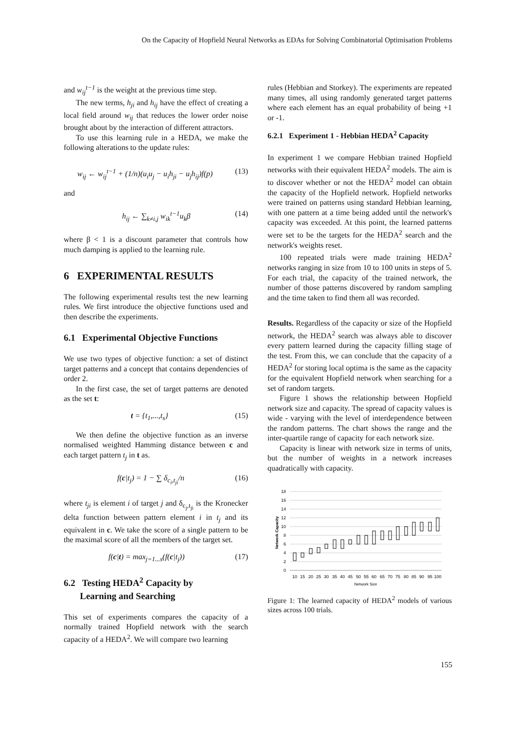On the Capacity of Hopfield Neural Networks as EDAs for Solving Combinatorial Optimisation Problems
and w<sub>ij</sub><sup>t−1</sup> is the weight at the previous time step.
The new terms, h<sub>ji</sub> and h<sub>ij</sub> have the effect of creating a local field around w<sub>ij</sub> that reduces the lower order noise brought about by the interaction of different attractors.
To use this learning rule in a HEDA, we make the following alterations to the update rules:
w<sub>ij</sub> ← w<sub>ij</sub><sup>t−1</sup> + (1/n)(u<sub>i</sub>u<sub>j</sub> − u<sub>i</sub>h<sub>ji</sub> − u<sub>j</sub>h<sub>ij</sub>)f(p) (13)
and
h<sub>ij</sub> ← ∑<sub>k≠i,j</sub> w<sub>ik</sub><sup>t−1</sup>u<sub>k</sub>β (14)
where β < 1 is a discount parameter that controls how much damping is applied to the learning rule.
6 EXPERIMENTAL RESULTS
The following experimental results test the new learning rules. We first introduce the objective functions used and then describe the experiments.
6.1 Experimental Objective Functions
We use two types of objective function: a set of distinct target patterns and a concept that contains dependencies of order 2.
In the first case, the set of target patterns are denoted as the set t:
t = {t<sub>1</sub>,...,t<sub>s</sub>} (15)
We then define the objective function as an inverse normalised weighted Hamming distance between c and each target pattern t<sub>j</sub> in t as.
f(c|t<sub>j</sub>) = 1 − ∑ δ<sub>c<sub>i</sub>,t<sub>ji</sub></sub>/n (16)
where t<sub>ji</sub> is element i of target j and δ<sub>c<sub>j</sub>,t<sub>ji</sub></sub> is the Kronecker delta function between pattern element i in t<sub>j</sub> and its equivalent in c. We take the score of a single pattern to be the maximal score of all the members of the target set.
f(c|t) = max<sub>j=1...s</sub>(f(c|t<sub>j</sub>)) (17)
6.2 Testing HEDA<sup>2</sup> Capacity by
Learning and Searching
This set of experiments compares the capacity of a normally trained Hopfield network with the search capacity of a HEDA<sup>2</sup>. We will compare two learning
rules (Hebbian and Storkey). The experiments are repeated many times, all using randomly generated target patterns where each element has an equal probability of being +1 or -1.
6.2.1 Experiment 1 - Hebbian HEDA<sup>2</sup> Capacity
In experiment 1 we compare Hebbian trained Hopfield networks with their equivalent HEDA<sup>2</sup> models. The aim is to discover whether or not the HEDA<sup>2</sup> model can obtain the capacity of the Hopfield network. Hopfield networks were trained on patterns using standard Hebbian learning, with one pattern at a time being added until the network's capacity was exceeded. At this point, the learned patterns were set to be the targets for the HEDA<sup>2</sup> search and the network's weights reset.
100 repeated trials were made training HEDA<sup>2</sup> networks ranging in size from 10 to 100 units in steps of 5. For each trial, the capacity of the trained network, the number of those patterns discovered by random sampling and the time taken to find them all was recorded.
Results. Regardless of the capacity or size of the Hopfield network, the HEDA<sup>2</sup> search was always able to discover every pattern learned during the capacity filling stage of the test. From this, we can conclude that the capacity of a HEDA<sup>2</sup> for storing local optima is the same as the capacity for the equivalent Hopfield network when searching for a set of random targets.
Figure 1 shows the relationship between Hopfield network size and capacity. The spread of capacity values is wide - varying with the level of interdependence between the random patterns. The chart shows the range and the inter-quartile range of capacity for each network size.
Capacity is linear with network size in terms of units, but the number of weights in a network increases quadratically with capacity.
18
16
14
12
10
8
6
4
2
0
Network Capacity
10
15
20
25
30
35
40
45
50
55
60
65
70
75
80
85
90
95
100
Network Size
Figure 1: The learned capacity of HEDA<sup>2</sup> models of various sizes across 100 trials.
155